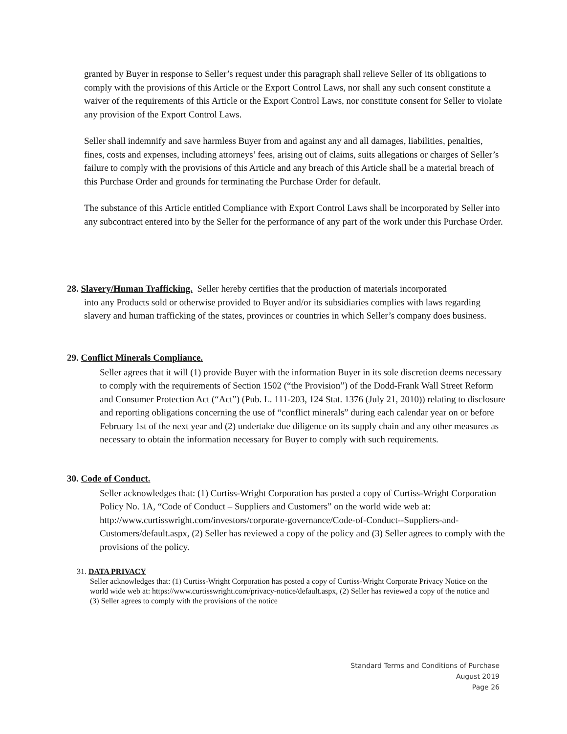granted by Buyer in response to Seller’s request under this paragraph shall relieve Seller of its obligations to comply with the provisions of this Article or the Export Control Laws, nor shall any such consent constitute a waiver of the requirements of this Article or the Export Control Laws, nor constitute consent for Seller to violate any provision of the Export Control Laws.
Seller shall indemnify and save harmless Buyer from and against any and all damages, liabilities, penalties, fines, costs and expenses, including attorneys’ fees, arising out of claims, suits allegations or charges of Seller’s failure to comply with the provisions of this Article and any breach of this Article shall be a material breach of this Purchase Order and grounds for terminating the Purchase Order for default.
The substance of this Article entitled Compliance with Export Control Laws shall be incorporated by Seller into any subcontract entered into by the Seller for the performance of any part of the work under this Purchase Order.
28. Slavery/Human Trafficking. Seller hereby certifies that the production of materials incorporated
into any Products sold or otherwise provided to Buyer and/or its subsidiaries complies with laws regarding slavery and human trafficking of the states, provinces or countries in which Seller’s company does business.
29. Conflict Minerals Compliance.
Seller agrees that it will (1) provide Buyer with the information Buyer in its sole discretion deems necessary to comply with the requirements of Section 1502 (“the Provision”) of the Dodd-Frank Wall Street Reform and Consumer Protection Act (“Act”) (Pub. L. 111-203, 124 Stat. 1376 (July 21, 2010)) relating to disclosure and reporting obligations concerning the use of “conflict minerals” during each calendar year on or before February 1st of the next year and (2) undertake due diligence on its supply chain and any other measures as necessary to obtain the information necessary for Buyer to comply with such requirements.
30. Code of Conduct.
Seller acknowledges that: (1) Curtiss-Wright Corporation has posted a copy of Curtiss-Wright Corporation Policy No. 1A, “Code of Conduct – Suppliers and Customers” on the world wide web at: http://www.curtisswright.com/investors/corporate-governance/Code-of-Conduct--Suppliers-and-Customers/default.aspx, (2) Seller has reviewed a copy of the policy and (3) Seller agrees to comply with the provisions of the policy.
31. DATA PRIVACY
Seller acknowledges that: (1) Curtiss-Wright Corporation has posted a copy of Curtiss-Wright Corporate Privacy Notice on the world wide web at: https://www.curtisswright.com/privacy-notice/default.aspx, (2) Seller has reviewed a copy of the notice and (3) Seller agrees to comply with the provisions of the notice
Standard Terms and Conditions of Purchase
August 2019
Page 26